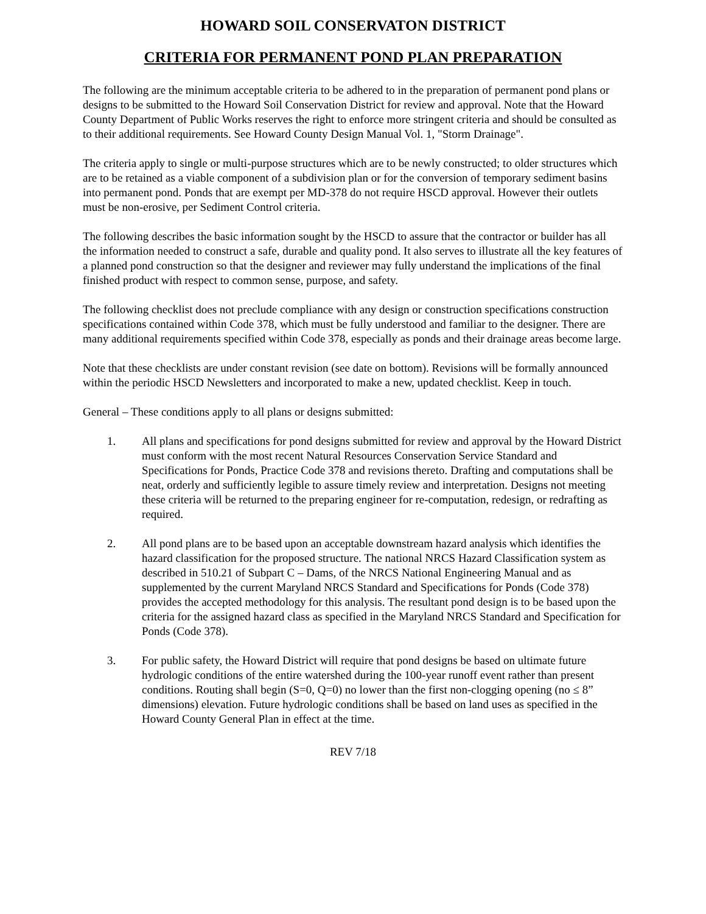HOWARD SOIL CONSERVATON DISTRICT
CRITERIA FOR PERMANENT POND PLAN PREPARATION
The following are the minimum acceptable criteria to be adhered to in the preparation of permanent pond plans or designs to be submitted to the Howard Soil Conservation District for review and approval. Note that the Howard County Department of Public Works reserves the right to enforce more stringent criteria and should be consulted as to their additional requirements. See Howard County Design Manual Vol. 1, "Storm Drainage".
The criteria apply to single or multi-purpose structures which are to be newly constructed; to older structures which are to be retained as a viable component of a subdivision plan or for the conversion of temporary sediment basins into permanent pond. Ponds that are exempt per MD-378 do not require HSCD approval. However their outlets must be non-erosive, per Sediment Control criteria.
The following describes the basic information sought by the HSCD to assure that the contractor or builder has all the information needed to construct a safe, durable and quality pond. It also serves to illustrate all the key features of a planned pond construction so that the designer and reviewer may fully understand the implications of the final finished product with respect to common sense, purpose, and safety.
The following checklist does not preclude compliance with any design or construction specifications construction specifications contained within Code 378, which must be fully understood and familiar to the designer. There are many additional requirements specified within Code 378, especially as ponds and their drainage areas become large.
Note that these checklists are under constant revision (see date on bottom). Revisions will be formally announced within the periodic HSCD Newsletters and incorporated to make a new, updated checklist. Keep in touch.
General – These conditions apply to all plans or designs submitted:
1. All plans and specifications for pond designs submitted for review and approval by the Howard District must conform with the most recent Natural Resources Conservation Service Standard and Specifications for Ponds, Practice Code 378 and revisions thereto. Drafting and computations shall be neat, orderly and sufficiently legible to assure timely review and interpretation. Designs not meeting these criteria will be returned to the preparing engineer for re-computation, redesign, or redrafting as required.
2. All pond plans are to be based upon an acceptable downstream hazard analysis which identifies the hazard classification for the proposed structure. The national NRCS Hazard Classification system as described in 510.21 of Subpart C – Dams, of the NRCS National Engineering Manual and as supplemented by the current Maryland NRCS Standard and Specifications for Ponds (Code 378) provides the accepted methodology for this analysis. The resultant pond design is to be based upon the criteria for the assigned hazard class as specified in the Maryland NRCS Standard and Specification for Ponds (Code 378).
3. For public safety, the Howard District will require that pond designs be based on ultimate future hydrologic conditions of the entire watershed during the 100-year runoff event rather than present conditions. Routing shall begin (S=0, Q=0) no lower than the first non-clogging opening (no ≤ 8” dimensions) elevation. Future hydrologic conditions shall be based on land uses as specified in the Howard County General Plan in effect at the time.
REV 7/18